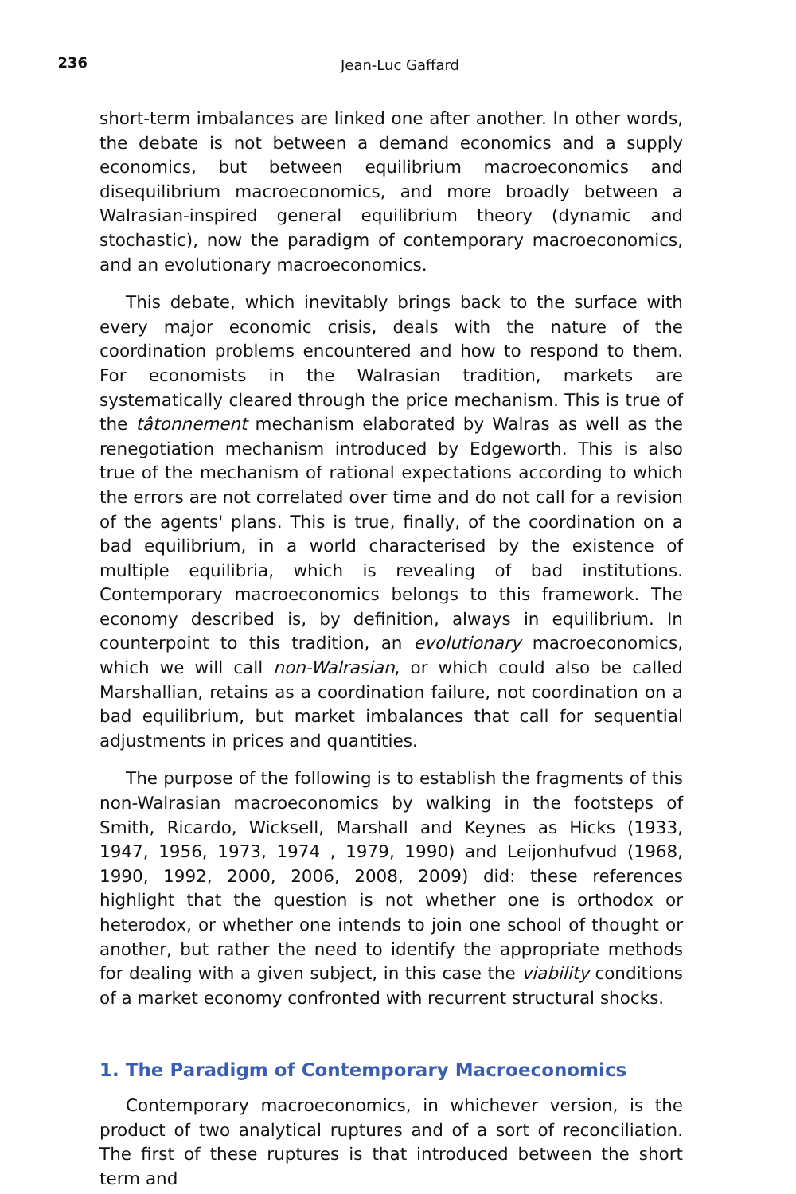236
Jean-Luc Gaffard
short-term imbalances are linked one after another. In other words, the debate is not between a demand economics and a supply economics, but between equilibrium macroeconomics and disequilibrium macroeconomics, and more broadly between a Walrasian-inspired general equilibrium theory (dynamic and stochastic), now the paradigm of contemporary macroeconomics, and an evolutionary macroeconomics.
This debate, which inevitably brings back to the surface with every major economic crisis, deals with the nature of the coordination problems encountered and how to respond to them. For economists in the Walrasian tradition, markets are systematically cleared through the price mechanism. This is true of the tâtonnement mechanism elaborated by Walras as well as the renegotiation mechanism introduced by Edgeworth. This is also true of the mechanism of rational expectations according to which the errors are not correlated over time and do not call for a revision of the agents' plans. This is true, finally, of the coordination on a bad equilibrium, in a world characterised by the existence of multiple equilibria, which is revealing of bad institutions. Contemporary macroeconomics belongs to this framework. The economy described is, by definition, always in equilibrium. In counterpoint to this tradition, an evolutionary macroeconomics, which we will call non-Walrasian, or which could also be called Marshallian, retains as a coordination failure, not coordination on a bad equilibrium, but market imbalances that call for sequential adjustments in prices and quantities.
The purpose of the following is to establish the fragments of this non-Walrasian macroeconomics by walking in the footsteps of Smith, Ricardo, Wicksell, Marshall and Keynes as Hicks (1933, 1947, 1956, 1973, 1974 , 1979, 1990) and Leijonhufvud (1968, 1990, 1992, 2000, 2006, 2008, 2009) did: these references highlight that the question is not whether one is orthodox or heterodox, or whether one intends to join one school of thought or another, but rather the need to identify the appropriate methods for dealing with a given subject, in this case the viability conditions of a market economy confronted with recurrent structural shocks.
1. The Paradigm of Contemporary Macroeconomics
Contemporary macroeconomics, in whichever version, is the product of two analytical ruptures and of a sort of reconciliation. The first of these ruptures is that introduced between the short term and